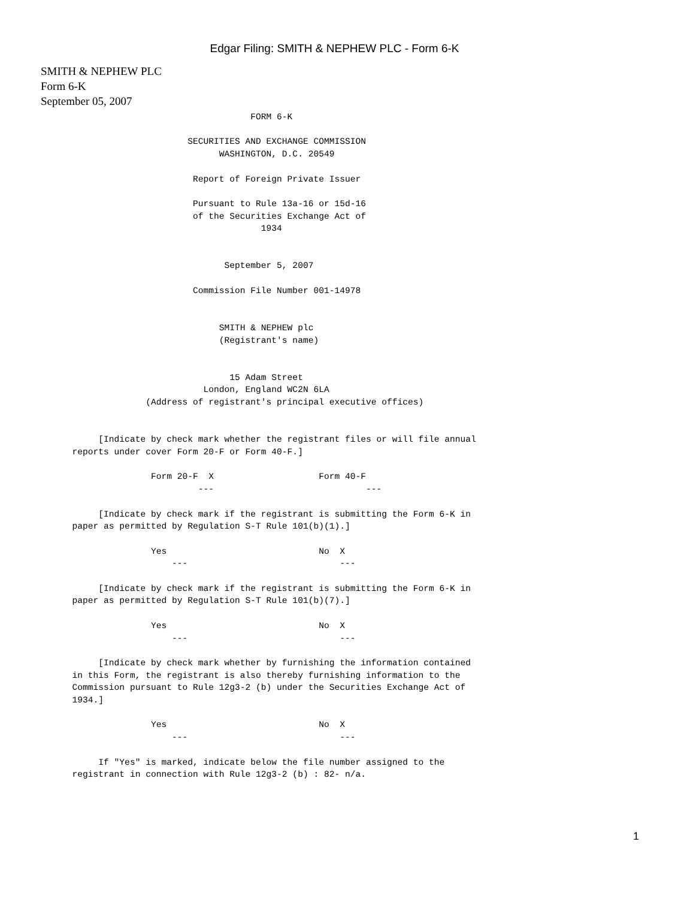Edgar Filing: SMITH & NEPHEW PLC - Form 6-K
SMITH & NEPHEW PLC
Form 6-K
September 05, 2007
                                        FORM 6-K

                            SECURITIES AND EXCHANGE COMMISSION
                                  WASHINGTON, D.C. 20549

                             Report of Foreign Private Issuer

                             Pursuant to Rule 13a-16 or 15d-16
                             of the Securities Exchange Act of
                                          1934


                                   September 5, 2007

                             Commission File Number 001-14978


                                  SMITH & NEPHEW plc
                                  (Registrant's name)


                                    15 Adam Street
                               London, England WC2N 6LA
                    (Address of registrant's principal executive offices)


           [Indicate by check mark whether the registrant files or will file annual
      reports under cover Form 20-F or Form 40-F.]

                     Form 20-F  X                    Form 40-F
                              ---                             ---

           [Indicate by check mark if the registrant is submitting the Form 6-K in
      paper as permitted by Regulation S-T Rule 101(b)(1).]

                     Yes                             No  X
                         ---                             ---

           [Indicate by check mark if the registrant is submitting the Form 6-K in
      paper as permitted by Regulation S-T Rule 101(b)(7).]

                     Yes                             No  X
                         ---                             ---

           [Indicate by check mark whether by furnishing the information contained
      in this Form, the registrant is also thereby furnishing information to the
      Commission pursuant to Rule 12g3-2 (b) under the Securities Exchange Act of
      1934.]

                     Yes                             No  X
                         ---                             ---

           If "Yes" is marked, indicate below the file number assigned to the
      registrant in connection with Rule 12g3-2 (b) : 82- n/a.
1